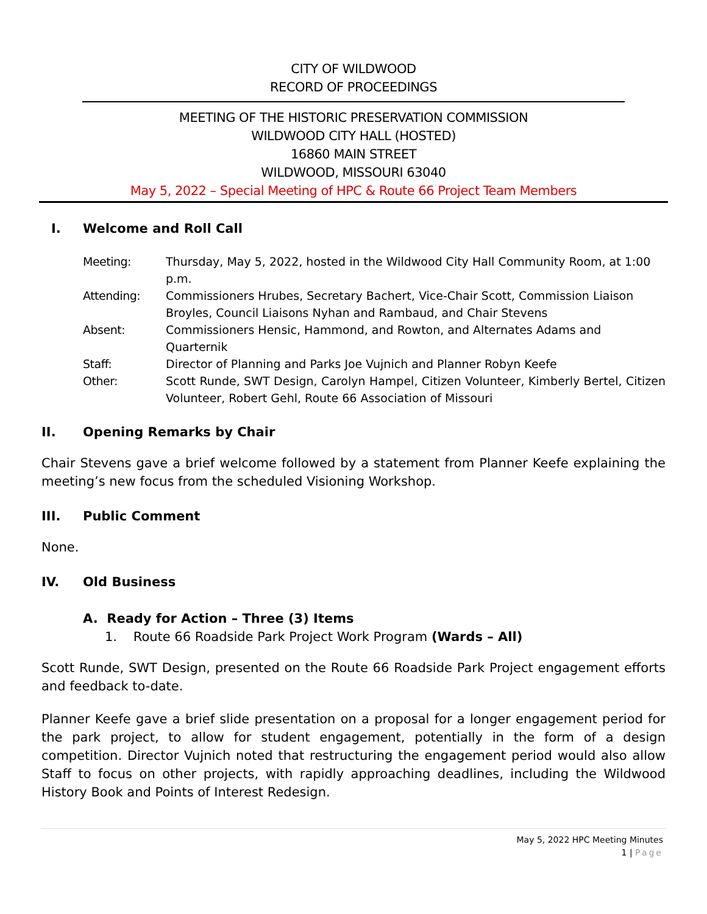CITY OF WILDWOOD
RECORD OF PROCEEDINGS
MEETING OF THE HISTORIC PRESERVATION COMMISSION
WILDWOOD CITY HALL (HOSTED)
16860 MAIN STREET
WILDWOOD, MISSOURI 63040
May 5, 2022 – Special Meeting of HPC & Route 66 Project Team Members
I. Welcome and Roll Call
| Meeting: | Thursday, May 5, 2022, hosted in the Wildwood City Hall Community Room, at 1:00 p.m. |
| Attending: | Commissioners Hrubes, Secretary Bachert, Vice-Chair Scott, Commission Liaison Broyles, Council Liaisons Nyhan and Rambaud, and Chair Stevens |
| Absent: | Commissioners Hensic, Hammond, and Rowton, and Alternates Adams and Quarternik |
| Staff: | Director of Planning and Parks Joe Vujnich and Planner Robyn Keefe |
| Other: | Scott Runde, SWT Design, Carolyn Hampel, Citizen Volunteer, Kimberly Bertel, Citizen Volunteer, Robert Gehl, Route 66 Association of Missouri |
II. Opening Remarks by Chair
Chair Stevens gave a brief welcome followed by a statement from Planner Keefe explaining the meeting’s new focus from the scheduled Visioning Workshop.
III. Public Comment
None.
IV. Old Business
A. Ready for Action – Three (3) Items
1. Route 66 Roadside Park Project Work Program (Wards – All)
Scott Runde, SWT Design, presented on the Route 66 Roadside Park Project engagement efforts and feedback to-date.
Planner Keefe gave a brief slide presentation on a proposal for a longer engagement period for the park project, to allow for student engagement, potentially in the form of a design competition. Director Vujnich noted that restructuring the engagement period would also allow Staff to focus on other projects, with rapidly approaching deadlines, including the Wildwood History Book and Points of Interest Redesign.
May 5, 2022 HPC Meeting Minutes
1 | Page